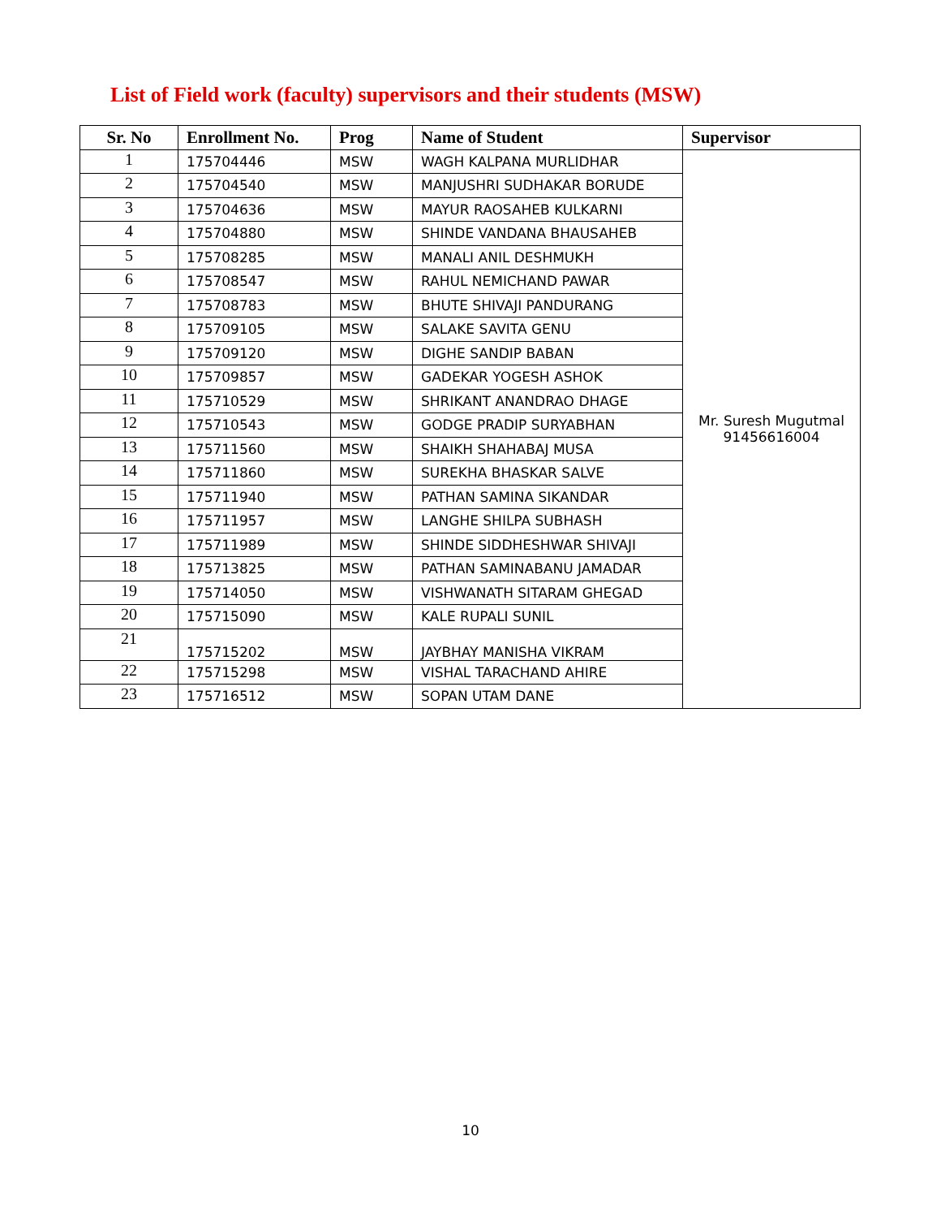List of Field work (faculty) supervisors and their students (MSW)
| Sr. No | Enrollment No. | Prog | Name of Student | Supervisor |
| --- | --- | --- | --- | --- |
| 1 | 175704446 | MSW | WAGH KALPANA MURLIDHAR | Mr. Suresh Mugutmal 91456616004 |
| 2 | 175704540 | MSW | MANJUSHRI SUDHAKAR BORUDE | |
| 3 | 175704636 | MSW | MAYUR RAOSAHEB KULKARNI | |
| 4 | 175704880 | MSW | SHINDE VANDANA BHAUSAHEB | |
| 5 | 175708285 | MSW | MANALI ANIL DESHMUKH | |
| 6 | 175708547 | MSW | RAHUL NEMICHAND PAWAR | |
| 7 | 175708783 | MSW | BHUTE SHIVAJI PANDURANG | |
| 8 | 175709105 | MSW | SALAKE SAVITA GENU | |
| 9 | 175709120 | MSW | DIGHE SANDIP BABAN | |
| 10 | 175709857 | MSW | GADEKAR YOGESH ASHOK | |
| 11 | 175710529 | MSW | SHRIKANT ANANDRAO DHAGE | |
| 12 | 175710543 | MSW | GODGE PRADIP SURYABHAN | |
| 13 | 175711560 | MSW | SHAIKH SHAHABAJ MUSA | |
| 14 | 175711860 | MSW | SUREKHA BHASKAR SALVE | |
| 15 | 175711940 | MSW | PATHAN SAMINA SIKANDAR | |
| 16 | 175711957 | MSW | LANGHE SHILPA SUBHASH | |
| 17 | 175711989 | MSW | SHINDE SIDDHESHWAR SHIVAJI | |
| 18 | 175713825 | MSW | PATHAN SAMINABANU JAMADAR | |
| 19 | 175714050 | MSW | VISHWANATH SITARAM GHEGAD | |
| 20 | 175715090 | MSW | KALE RUPALI SUNIL | |
| 21 | 175715202 | MSW | JAYBHAY MANISHA VIKRAM | |
| 22 | 175715298 | MSW | VISHAL TARACHAND AHIRE | |
| 23 | 175716512 | MSW | SOPAN UTAM DANE | |
10